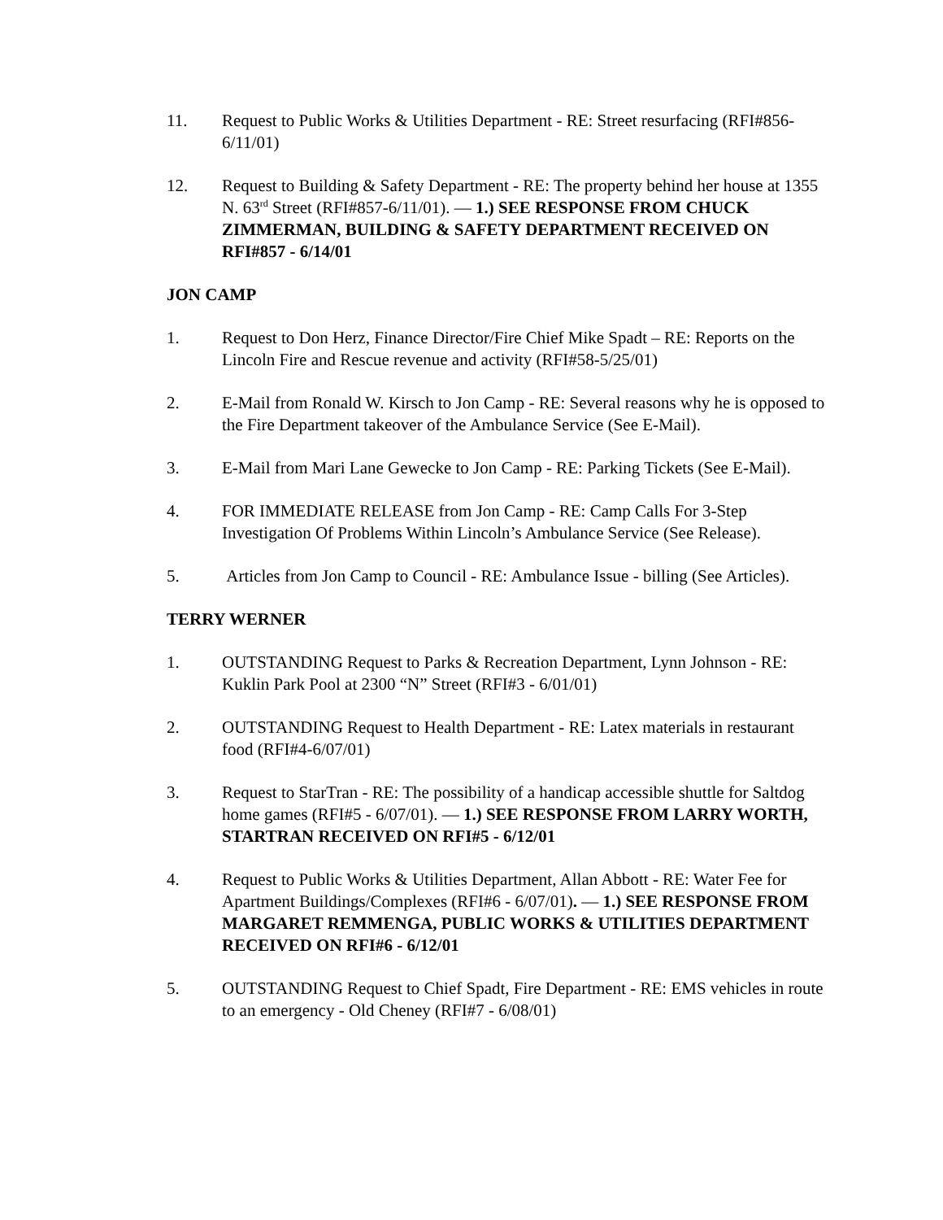11. Request to Public Works & Utilities Department - RE: Street resurfacing (RFI#856-6/11/01)
12. Request to Building & Safety Department - RE: The property behind her house at 1355 N. 63<sup>rd</sup> Street (RFI#857-6/11/01). — 1.) SEE RESPONSE FROM CHUCK ZIMMERMAN, BUILDING & SAFETY DEPARTMENT RECEIVED ON RFI#857 - 6/14/01
JON CAMP
1. Request to Don Herz, Finance Director/Fire Chief Mike Spadt – RE: Reports on the Lincoln Fire and Rescue revenue and activity (RFI#58-5/25/01)
2. E-Mail from Ronald W. Kirsch to Jon Camp - RE: Several reasons why he is opposed to the Fire Department takeover of the Ambulance Service (See E-Mail).
3. E-Mail from Mari Lane Gewecke to Jon Camp - RE: Parking Tickets (See E-Mail).
4. FOR IMMEDIATE RELEASE from Jon Camp - RE: Camp Calls For 3-Step Investigation Of Problems Within Lincoln’s Ambulance Service (See Release).
5. Articles from Jon Camp to Council - RE: Ambulance Issue - billing (See Articles).
TERRY WERNER
1. OUTSTANDING Request to Parks & Recreation Department, Lynn Johnson - RE: Kuklin Park Pool at 2300 “N” Street (RFI#3 - 6/01/01)
2. OUTSTANDING Request to Health Department - RE: Latex materials in restaurant food (RFI#4-6/07/01)
3. Request to StarTran - RE: The possibility of a handicap accessible shuttle for Saltdog home games (RFI#5 - 6/07/01). — 1.) SEE RESPONSE FROM LARRY WORTH, STARTRAN RECEIVED ON RFI#5 - 6/12/01
4. Request to Public Works & Utilities Department, Allan Abbott - RE: Water Fee for Apartment Buildings/Complexes (RFI#6 - 6/07/01). — 1.) SEE RESPONSE FROM MARGARET REMMENGA, PUBLIC WORKS & UTILITIES DEPARTMENT RECEIVED ON RFI#6 - 6/12/01
5. OUTSTANDING Request to Chief Spadt, Fire Department - RE: EMS vehicles in route to an emergency - Old Cheney (RFI#7 - 6/08/01)